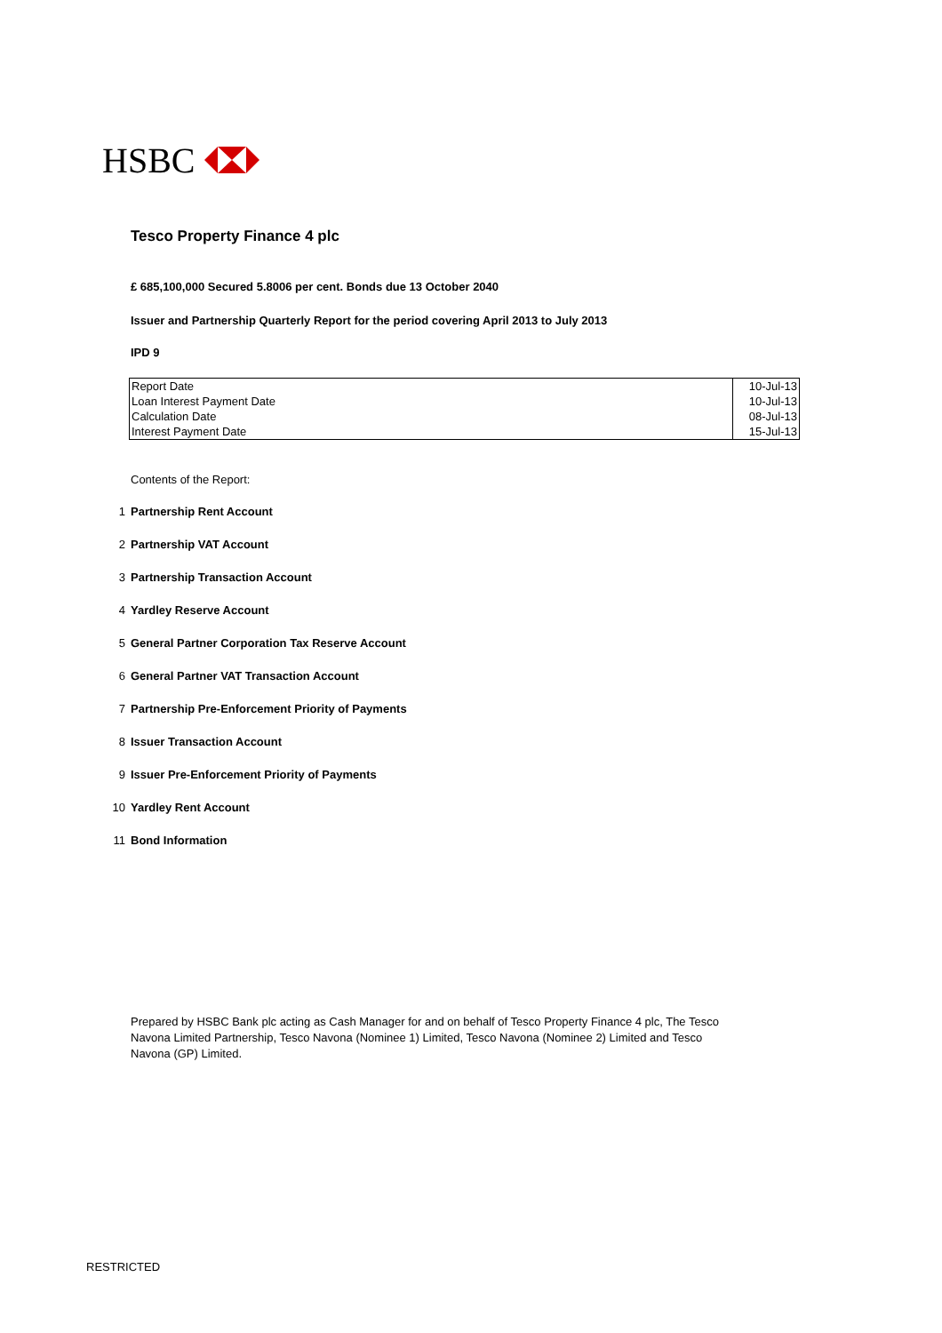HSBC
Tesco Property Finance 4 plc
£ 685,100,000 Secured 5.8006 per cent. Bonds due 13 October 2040
Issuer and Partnership Quarterly Report for the period covering April 2013 to July 2013
IPD 9
| Report Date | 10-Jul-13 |
| Loan Interest Payment Date | 10-Jul-13 |
| Calculation Date | 08-Jul-13 |
| Interest Payment Date | 15-Jul-13 |
Contents of the Report:
1 Partnership Rent Account
2 Partnership VAT Account
3 Partnership Transaction Account
4 Yardley Reserve Account
5 General Partner Corporation Tax Reserve Account
6 General Partner VAT Transaction Account
7 Partnership Pre-Enforcement Priority of Payments
8 Issuer Transaction Account
9 Issuer Pre-Enforcement Priority of Payments
10 Yardley Rent Account
11 Bond Information
Prepared by HSBC Bank plc acting as Cash Manager for and on behalf of Tesco Property Finance 4 plc, The Tesco Navona Limited Partnership, Tesco Navona (Nominee 1) Limited, Tesco Navona (Nominee 2) Limited and Tesco Navona (GP) Limited.
RESTRICTED